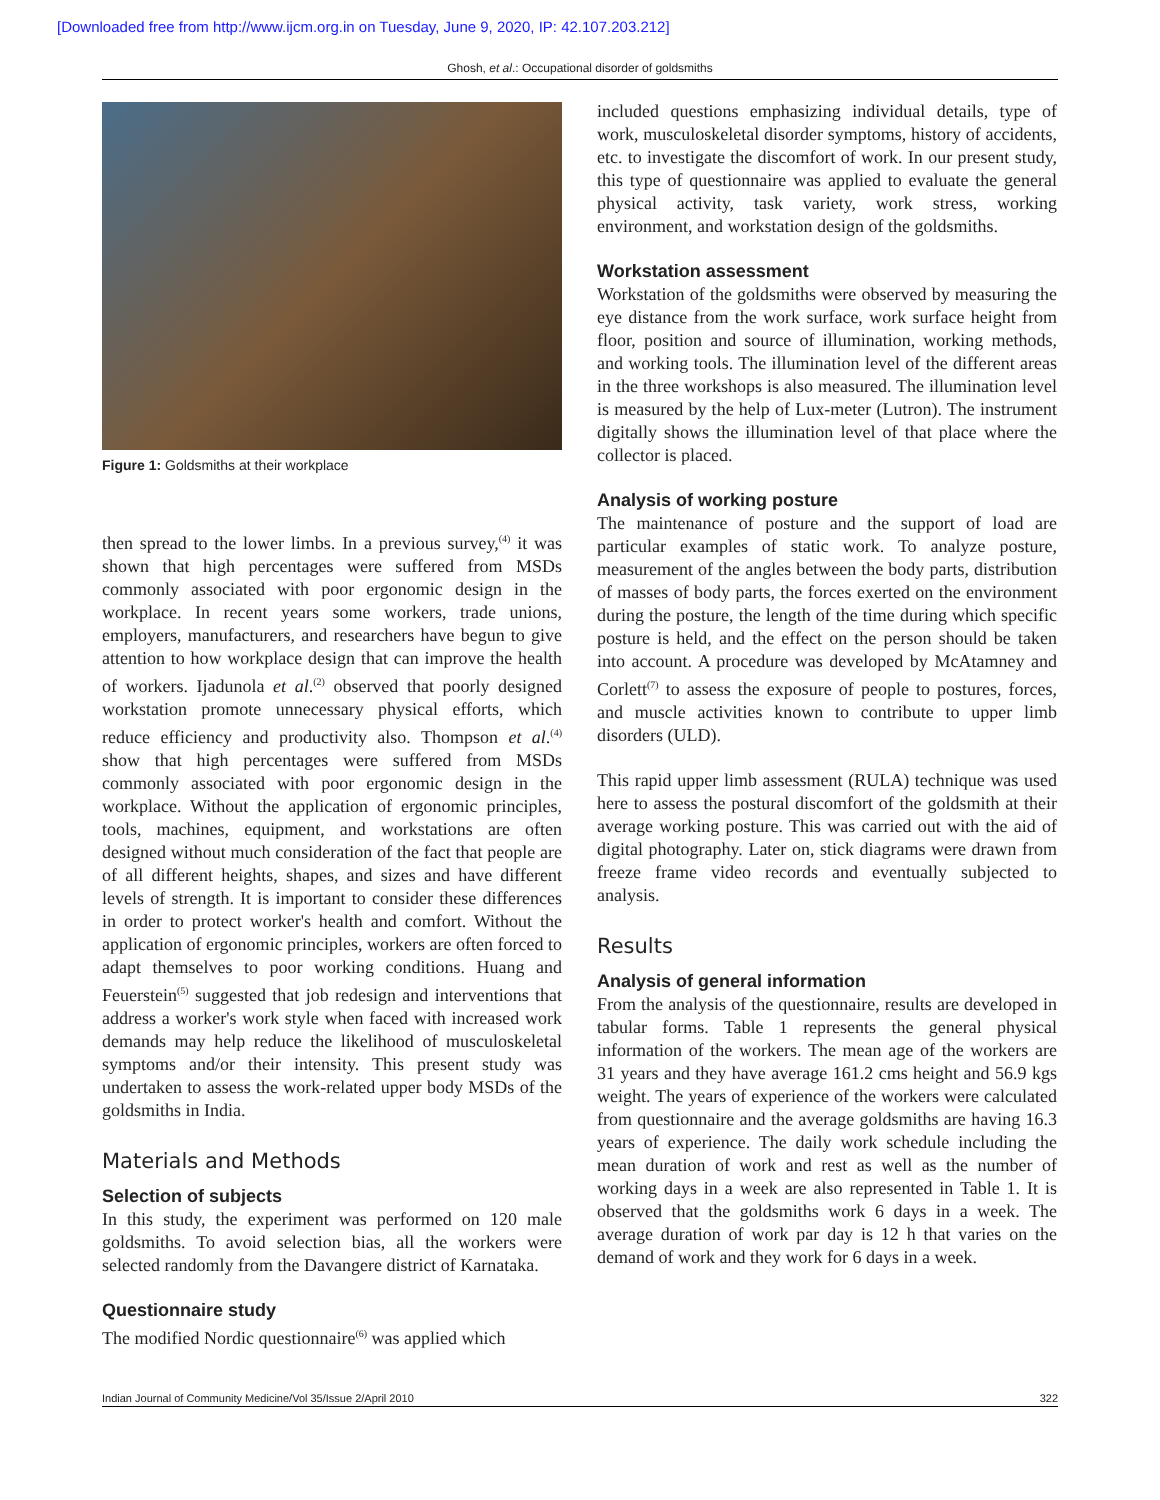[Downloaded free from http://www.ijcm.org.in on Tuesday, June 9, 2020, IP: 42.107.203.212]
Ghosh, et al.: Occupational disorder of goldsmiths
Figure 1: Goldsmiths at their workplace
then spread to the lower limbs. In a previous survey,<sup>(4)</sup> it was shown that high percentages were suffered from MSDs commonly associated with poor ergonomic design in the workplace. In recent years some workers, trade unions, employers, manufacturers, and researchers have begun to give attention to how workplace design that can improve the health of workers. Ijadunola et al.<sup>(2)</sup> observed that poorly designed workstation promote unnecessary physical efforts, which reduce efficiency and productivity also. Thompson et al.<sup>(4)</sup> show that high percentages were suffered from MSDs commonly associated with poor ergonomic design in the workplace. Without the application of ergonomic principles, tools, machines, equipment, and workstations are often designed without much consideration of the fact that people are of all different heights, shapes, and sizes and have different levels of strength. It is important to consider these differences in order to protect worker's health and comfort. Without the application of ergonomic principles, workers are often forced to adapt themselves to poor working conditions. Huang and Feuerstein<sup>(5)</sup> suggested that job redesign and interventions that address a worker's work style when faced with increased work demands may help reduce the likelihood of musculoskeletal symptoms and/or their intensity. This present study was undertaken to assess the work-related upper body MSDs of the goldsmiths in India.
Materials and Methods
Selection of subjects
In this study, the experiment was performed on 120 male goldsmiths. To avoid selection bias, all the workers were selected randomly from the Davangere district of Karnataka.
Questionnaire study
The modified Nordic questionnaire<sup>(6)</sup> was applied which
included questions emphasizing individual details, type of work, musculoskeletal disorder symptoms, history of accidents, etc. to investigate the discomfort of work. In our present study, this type of questionnaire was applied to evaluate the general physical activity, task variety, work stress, working environment, and workstation design of the goldsmiths.
Workstation assessment
Workstation of the goldsmiths were observed by measuring the eye distance from the work surface, work surface height from floor, position and source of illumination, working methods, and working tools. The illumination level of the different areas in the three workshops is also measured. The illumination level is measured by the help of Lux-meter (Lutron). The instrument digitally shows the illumination level of that place where the collector is placed.
Analysis of working posture
The maintenance of posture and the support of load are particular examples of static work. To analyze posture, measurement of the angles between the body parts, distribution of masses of body parts, the forces exerted on the environment during the posture, the length of the time during which specific posture is held, and the effect on the person should be taken into account. A procedure was developed by McAtamney and Corlett<sup>(7)</sup> to assess the exposure of people to postures, forces, and muscle activities known to contribute to upper limb disorders (ULD).
This rapid upper limb assessment (RULA) technique was used here to assess the postural discomfort of the goldsmith at their average working posture. This was carried out with the aid of digital photography. Later on, stick diagrams were drawn from freeze frame video records and eventually subjected to analysis.
Results
Analysis of general information
From the analysis of the questionnaire, results are developed in tabular forms. Table 1 represents the general physical information of the workers. The mean age of the workers are 31 years and they have average 161.2 cms height and 56.9 kgs weight. The years of experience of the workers were calculated from questionnaire and the average goldsmiths are having 16.3 years of experience. The daily work schedule including the mean duration of work and rest as well as the number of working days in a week are also represented in Table 1. It is observed that the goldsmiths work 6 days in a week. The average duration of work par day is 12 h that varies on the demand of work and they work for 6 days in a week.
Indian Journal of Community Medicine/Vol 35/Issue 2/April 2010 322